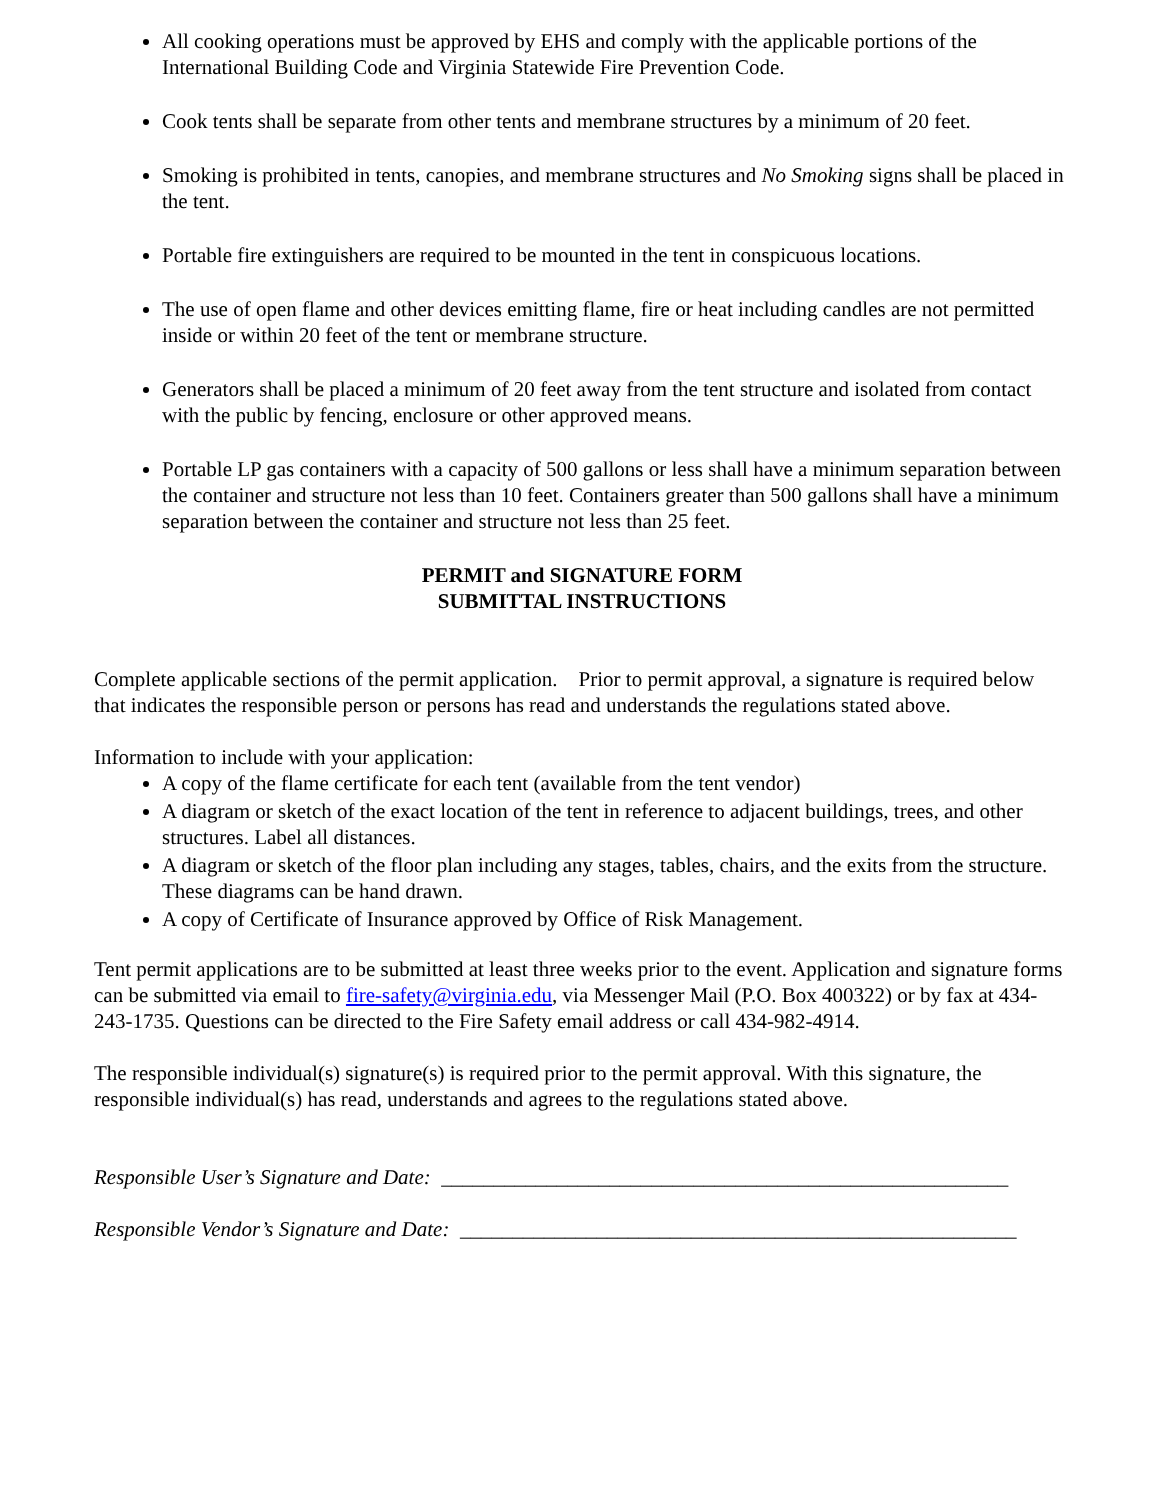All cooking operations must be approved by EHS and comply with the applicable portions of the International Building Code and Virginia Statewide Fire Prevention Code.
Cook tents shall be separate from other tents and membrane structures by a minimum of 20 feet.
Smoking is prohibited in tents, canopies, and membrane structures and No Smoking signs shall be placed in the tent.
Portable fire extinguishers are required to be mounted in the tent in conspicuous locations.
The use of open flame and other devices emitting flame, fire or heat including candles are not permitted inside or within 20 feet of the tent or membrane structure.
Generators shall be placed a minimum of 20 feet away from the tent structure and isolated from contact with the public by fencing, enclosure or other approved means.
Portable LP gas containers with a capacity of 500 gallons or less shall have a minimum separation between the container and structure not less than 10 feet. Containers greater than 500 gallons shall have a minimum separation between the container and structure not less than 25 feet.
PERMIT and SIGNATURE FORM
SUBMITTAL INSTRUCTIONS
Complete applicable sections of the permit application. Prior to permit approval, a signature is required below that indicates the responsible person or persons has read and understands the regulations stated above.
Information to include with your application:
A copy of the flame certificate for each tent (available from the tent vendor)
A diagram or sketch of the exact location of the tent in reference to adjacent buildings, trees, and other structures. Label all distances.
A diagram or sketch of the floor plan including any stages, tables, chairs, and the exits from the structure. These diagrams can be hand drawn.
A copy of Certificate of Insurance approved by Office of Risk Management.
Tent permit applications are to be submitted at least three weeks prior to the event. Application and signature forms can be submitted via email to fire-safety@virginia.edu, via Messenger Mail (P.O. Box 400322) or by fax at 434-243-1735. Questions can be directed to the Fire Safety email address or call 434-982-4914.
The responsible individual(s) signature(s) is required prior to the permit approval. With this signature, the responsible individual(s) has read, understands and agrees to the regulations stated above.
Responsible User’s Signature and Date: ______________________________________________________
Responsible Vendor’s Signature and Date: _____________________________________________________